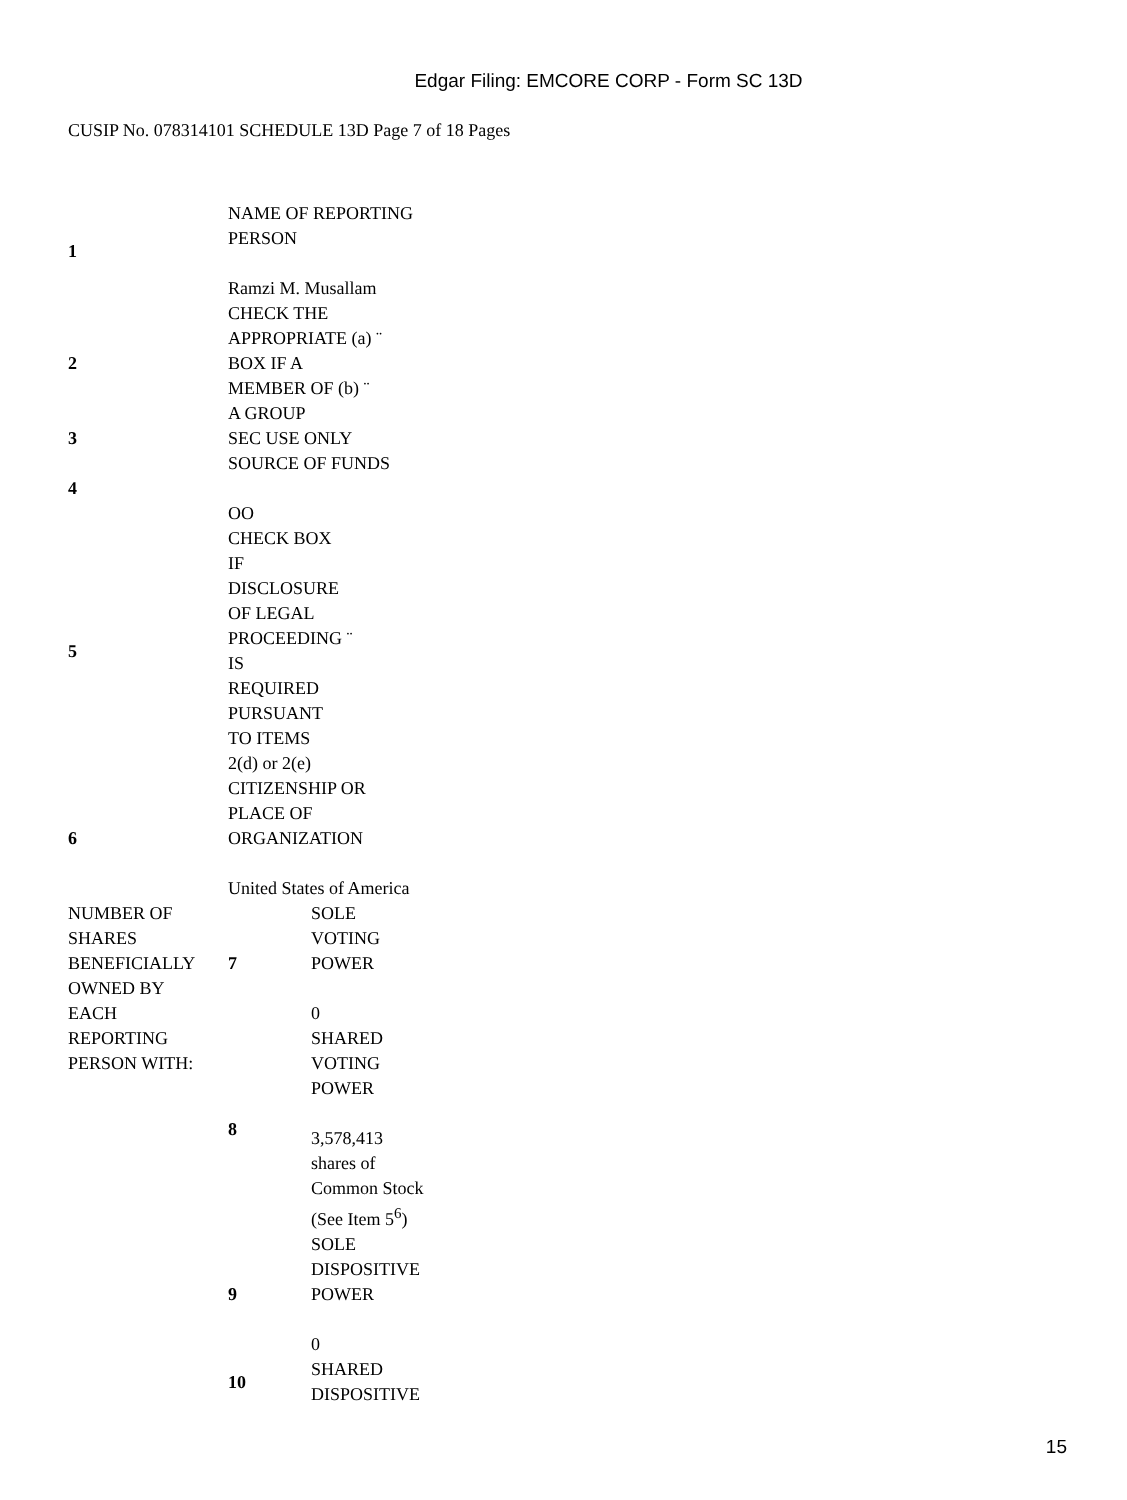Edgar Filing: EMCORE CORP - Form SC 13D
CUSIP No. 078314101 SCHEDULE 13D Page 7 of 18 Pages
| 1 | NAME OF REPORTING PERSON Ramzi M. Musallam | |
| 2 | CHECK THE APPROPRIATE (a) ¨ BOX IF A MEMBER OF (b) ¨ A GROUP | |
| 3 | SEC USE ONLY | |
| 4 | SOURCE OF FUNDS OO | |
| 5 | CHECK BOX IF DISCLOSURE OF LEGAL PROCEEDING ¨ IS REQUIRED PURSUANT TO ITEMS 2(d) or 2(e) | |
| 6 | CITIZENSHIP OR PLACE OF ORGANIZATION United States of America | |
| NUMBER OF SHARES BENEFICIALLY OWNED BY EACH REPORTING PERSON WITH: | 7 | SOLE VOTING POWER 0 |
| | 8 | SHARED VOTING POWER 3,578,413 shares of Common Stock (See Item 5<sup>6</sup>) |
| | 9 | SOLE DISPOSITIVE POWER 0 |
| | 10 | SHARED DISPOSITIVE |
15